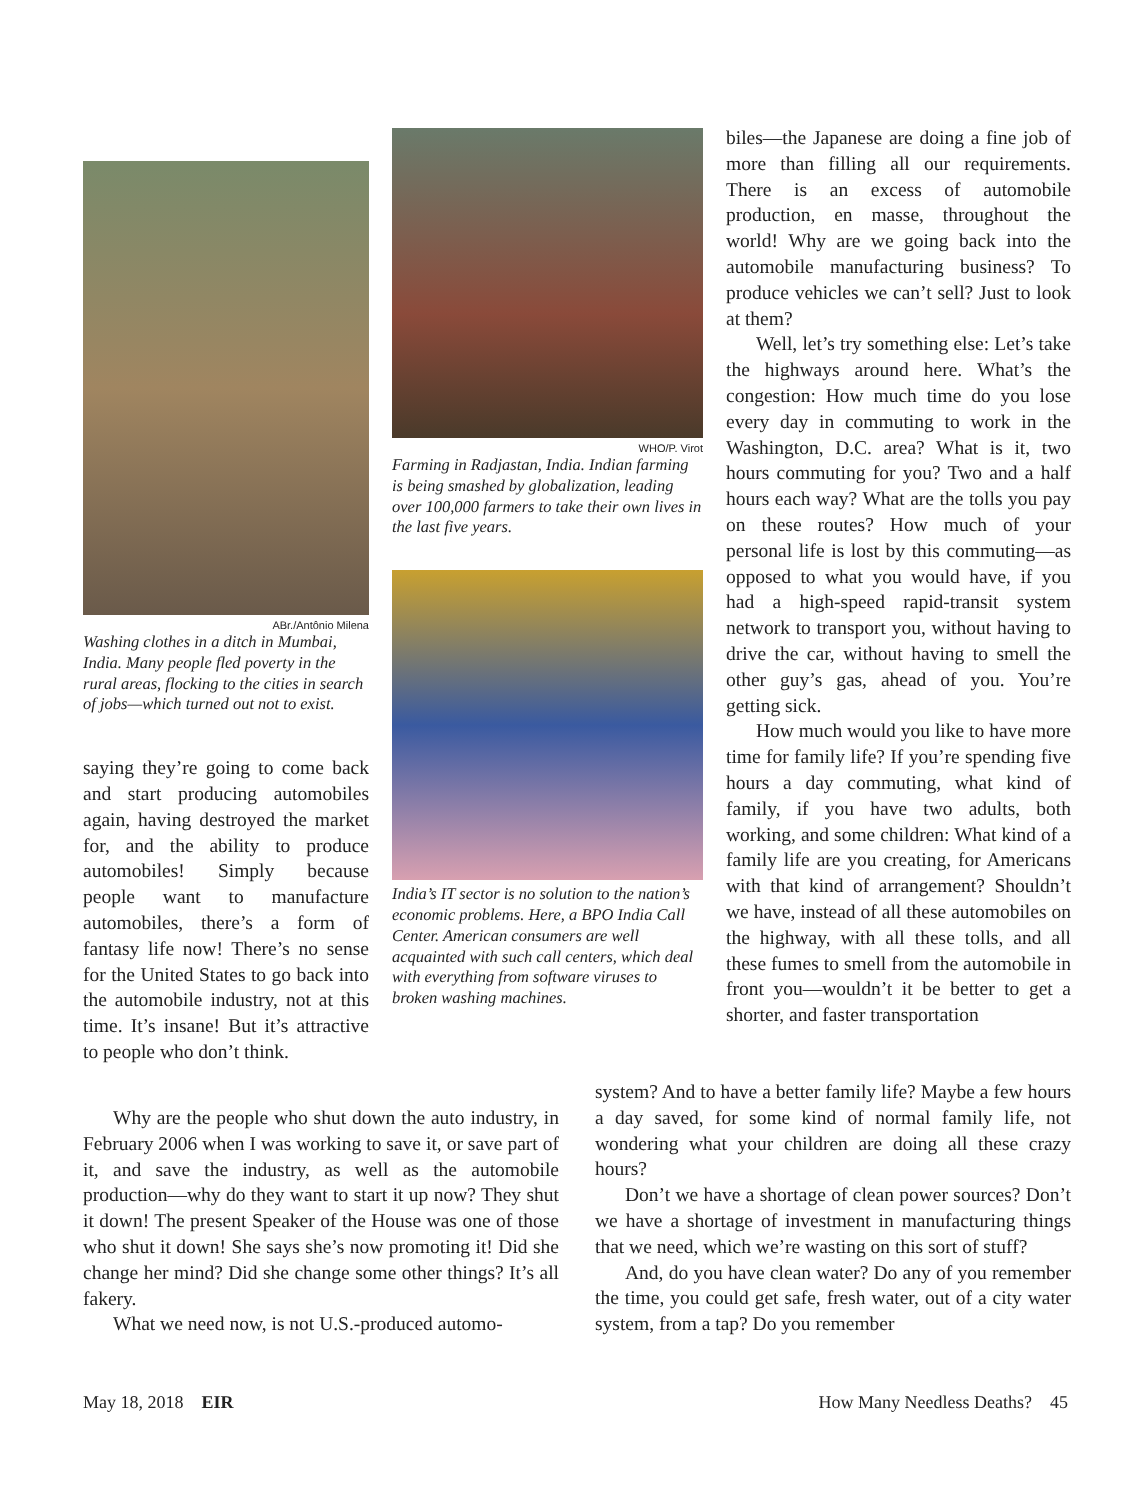ABr./Antônio Milena
Washing clothes in a ditch in Mumbai, India. Many people fled poverty in the rural areas, flocking to the cities in search of jobs—which turned out not to exist.
saying they’re going to come back and start producing automobiles again, having destroyed the market for, and the ability to produce automobiles! Simply because people want to manufacture automobiles, there’s a form of fantasy life now! There’s no sense for the United States to go back into the automobile industry, not at this time. It’s insane! But it’s attractive to people who don’t think.
WHO/P. Virot
Farming in Radjastan, India. Indian farming is being smashed by globalization, leading over 100,000 farmers to take their own lives in the last five years.
India’s IT sector is no solution to the nation’s economic problems. Here, a BPO India Call Center. American consumers are well acquainted with such call centers, which deal with everything from software viruses to broken washing machines.
biles—the Japanese are doing a fine job of more than filling all our requirements. There is an excess of automobile production, en masse, throughout the world! Why are we going back into the automobile manufacturing business? To produce vehicles we can’t sell? Just to look at them?
Well, let’s try something else: Let’s take the highways around here. What’s the congestion: How much time do you lose every day in commuting to work in the Washington, D.C. area? What is it, two hours commuting for you? Two and a half hours each way? What are the tolls you pay on these routes? How much of your personal life is lost by this commuting—as opposed to what you would have, if you had a high-speed rapid-transit system network to transport you, without having to drive the car, without having to smell the other guy’s gas, ahead of you. You’re getting sick.
How much would you like to have more time for family life? If you’re spending five hours a day commuting, what kind of family, if you have two adults, both working, and some children: What kind of a family life are you creating, for Americans with that kind of arrangement? Shouldn’t we have, instead of all these automobiles on the highway, with all these tolls, and all these fumes to smell from the automobile in front you—wouldn’t it be better to get a shorter, and faster transportation
Why are the people who shut down the auto industry, in February 2006 when I was working to save it, or save part of it, and save the industry, as well as the automobile production—why do they want to start it up now? They shut it down! The present Speaker of the House was one of those who shut it down! She says she’s now promoting it! Did she change her mind? Did she change some other things? It’s all fakery.
What we need now, is not U.S.-produced automo-
system? And to have a better family life? Maybe a few hours a day saved, for some kind of normal family life, not wondering what your children are doing all these crazy hours?
Don’t we have a shortage of clean power sources? Don’t we have a shortage of investment in manufacturing things that we need, which we’re wasting on this sort of stuff?
And, do you have clean water? Do any of you remember the time, you could get safe, fresh water, out of a city water system, from a tap? Do you remember
May 18, 2018 EIR How Many Needless Deaths? 45